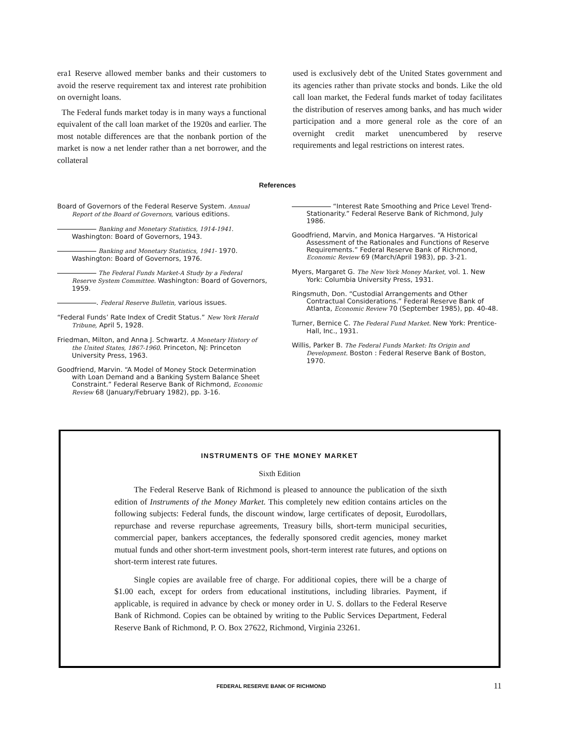era1 Reserve allowed member banks and their customers to avoid the reserve requirement tax and interest rate prohibition on overnight loans.
The Federal funds market today is in many ways a functional equivalent of the call loan market of the 1920s and earlier. The most notable differences are that the nonbank portion of the market is now a net lender rather than a net borrower, and the collateral
used is exclusively debt of the United States government and its agencies rather than private stocks and bonds. Like the old call loan market, the Federal funds market of today facilitates the distribution of reserves among banks, and has much wider participation and a more general role as the core of an overnight credit market unencumbered by reserve requirements and legal restrictions on interest rates.
References
Board of Governors of the Federal Reserve System. Annual Report of the Board of Governors, various editions.
Banking and Monetary Statistics, 1914-1941. Washington: Board of Governors, 1943.
Banking and Monetary Statistics, 1941- 1970. Washington: Board of Governors, 1976.
The Federal Funds Market-A Study by a Federal Reserve System Committee. Washington: Board of Governors, 1959.
. Federal Reserve Bulletin, various issues.
“Federal Funds’ Rate Index of Credit Status.” New York Herald Tribune, April 5, 1928.
Friedman, Milton, and Anna J. Schwartz. A Monetary History of the United States, 1867-1960. Princeton, NJ: Princeton University Press, 1963.
Goodfriend, Marvin. “A Model of Money Stock Determination with Loan Demand and a Banking System Balance Sheet Constraint.” Federal Reserve Bank of Richmond, Economic Review 68 (January/February 1982), pp. 3-16.
“Interest Rate Smoothing and Price Level Trend-Stationarity.” Federal Reserve Bank of Richmond, July 1986.
Goodfriend, Marvin, and Monica Hargarves. “A Historical Assessment of the Rationales and Functions of Reserve Requirements.” Federal Reserve Bank of Richmond, Economic Review 69 (March/April 1983), pp. 3-21.
Myers, Margaret G. The New York Money Market, vol. 1. New York: Columbia University Press, 1931.
Ringsmuth, Don. “Custodial Arrangements and Other Contractual Considerations.” Federal Reserve Bank of Atlanta, Economic Review 70 (September 1985), pp. 40-48.
Turner, Bernice C. The Federal Fund Market. New York: Prentice-Hall, Inc., 1931.
Willis, Parker B. The Federal Funds Market: Its Origin and Development. Boston : Federal Reserve Bank of Boston, 1970.
INSTRUMENTS OF THE MONEY MARKET
Sixth Edition
The Federal Reserve Bank of Richmond is pleased to announce the publication of the sixth edition of Instruments of the Money Market. This completely new edition contains articles on the following subjects: Federal funds, the discount window, large certificates of deposit, Eurodollars, repurchase and reverse repurchase agreements, Treasury bills, short-term municipal securities, commercial paper, bankers acceptances, the federally sponsored credit agencies, money market mutual funds and other short-term investment pools, short-term interest rate futures, and options on short-term interest rate futures.
Single copies are available free of charge. For additional copies, there will be a charge of $1.00 each, except for orders from educational institutions, including libraries. Payment, if applicable, is required in advance by check or money order in U. S. dollars to the Federal Reserve Bank of Richmond. Copies can be obtained by writing to the Public Services Department, Federal Reserve Bank of Richmond, P. O. Box 27622, Richmond, Virginia 23261.
FEDERAL RESERVE BANK OF RICHMOND 11